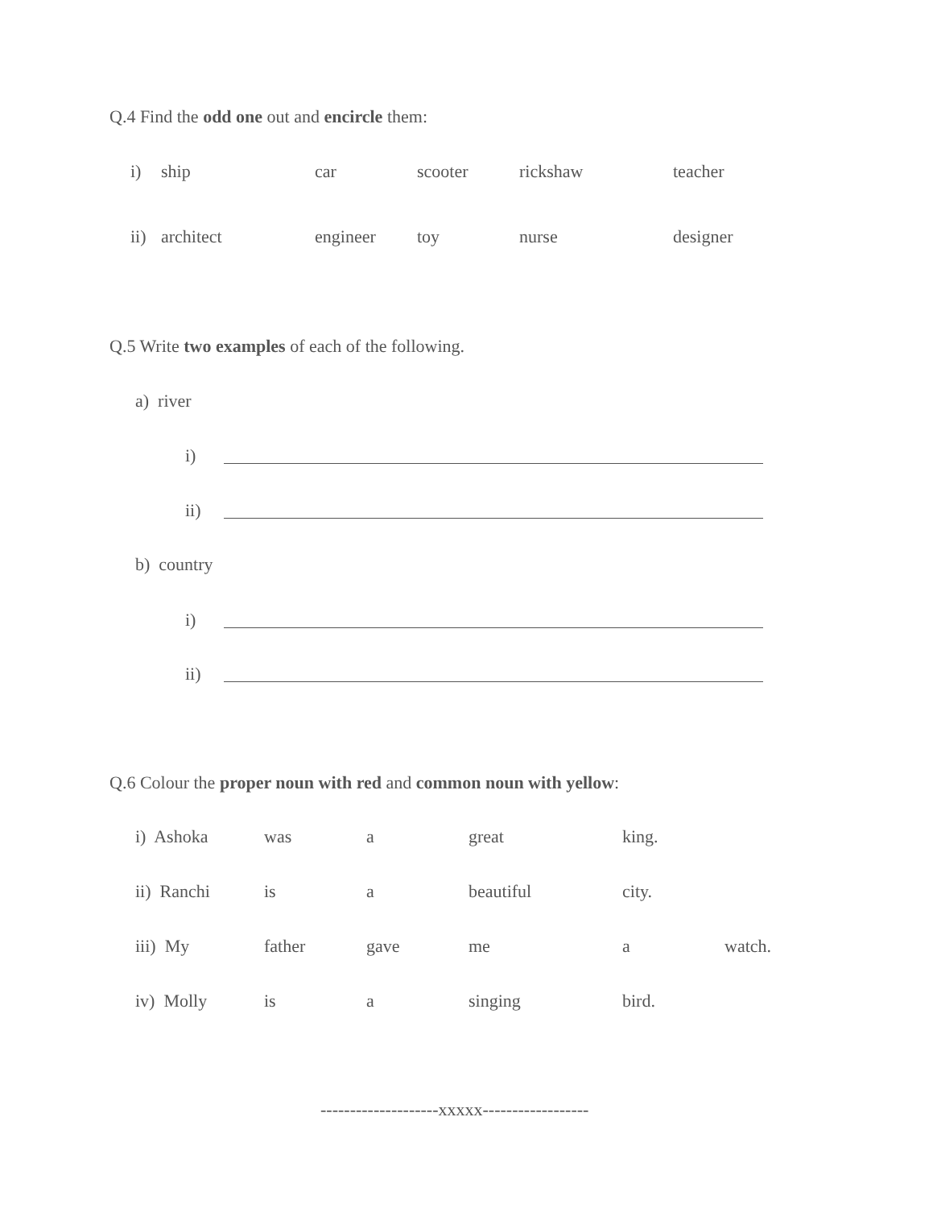Q.4 Find the odd one out and encircle them:
i) ship car scooter rickshaw teacher
ii) architect engineer toy nurse designer
Q.5 Write two examples of each of the following.
a) river
i)
ii)
b) country
i)
ii)
Q.6 Colour the proper noun with red and common noun with yellow:
i) Ashoka was a great king.
ii) Ranchi is a beautiful city.
iii) My father gave me a watch.
iv) Molly is a singing bird.
--------------------xxxxx------------------